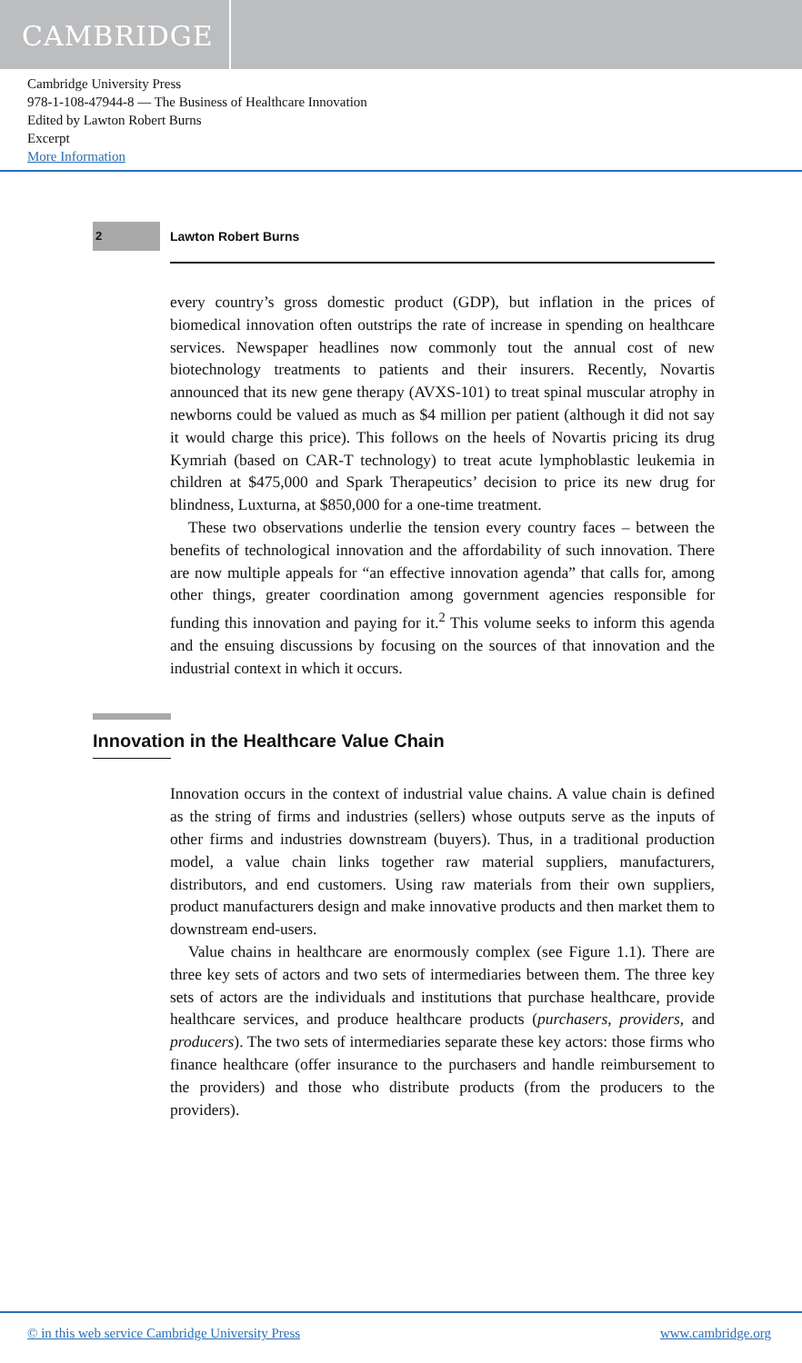CAMBRIDGE
Cambridge University Press
978-1-108-47944-8 — The Business of Healthcare Innovation
Edited by Lawton Robert Burns
Excerpt
More Information
2
Lawton Robert Burns
every country’s gross domestic product (GDP), but inflation in the prices of biomedical innovation often outstrips the rate of increase in spending on healthcare services. Newspaper headlines now commonly tout the annual cost of new biotechnology treatments to patients and their insurers. Recently, Novartis announced that its new gene therapy (AVXS-101) to treat spinal muscular atrophy in newborns could be valued as much as $4 million per patient (although it did not say it would charge this price). This follows on the heels of Novartis pricing its drug Kymriah (based on CAR-T technology) to treat acute lymphoblastic leukemia in children at $475,000 and Spark Therapeutics’ decision to price its new drug for blindness, Luxturna, at $850,000 for a one-time treatment.
These two observations underlie the tension every country faces – between the benefits of technological innovation and the affordability of such innovation. There are now multiple appeals for “an effective innovation agenda” that calls for, among other things, greater coordination among government agencies responsible for funding this innovation and paying for it.<sup>2</sup> This volume seeks to inform this agenda and the ensuing discussions by focusing on the sources of that innovation and the industrial context in which it occurs.
Innovation in the Healthcare Value Chain
Innovation occurs in the context of industrial value chains. A value chain is defined as the string of firms and industries (sellers) whose outputs serve as the inputs of other firms and industries downstream (buyers). Thus, in a traditional production model, a value chain links together raw material suppliers, manufacturers, distributors, and end customers. Using raw materials from their own suppliers, product manufacturers design and make innovative products and then market them to downstream end-users.
Value chains in healthcare are enormously complex (see Figure 1.1). There are three key sets of actors and two sets of intermediaries between them. The three key sets of actors are the individuals and institutions that purchase healthcare, provide healthcare services, and produce healthcare products (purchasers, providers, and producers). The two sets of intermediaries separate these key actors: those firms who finance healthcare (offer insurance to the purchasers and handle reimbursement to the providers) and those who distribute products (from the producers to the providers).
© in this web service Cambridge University Press www.cambridge.org